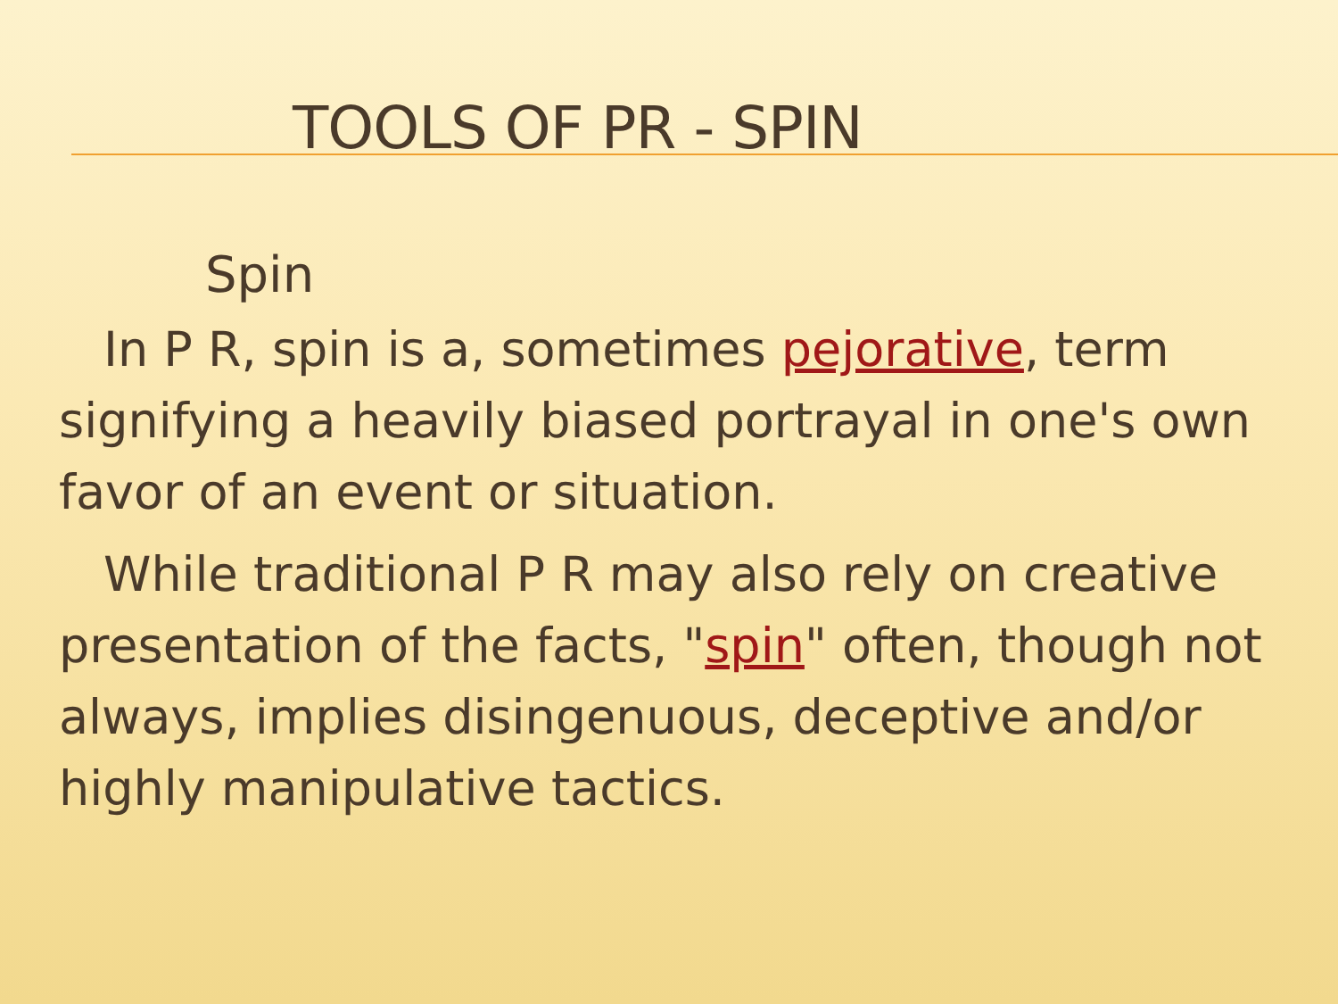TOOLS OF PR - SPIN
Spin
In P R, spin is a, sometimes pejorative, term signifying a heavily biased portrayal in one's own favor of an event or situation.
While traditional P R may also rely on creative presentation of the facts, "spin" often, though not always, implies disingenuous, deceptive and/or highly manipulative tactics.